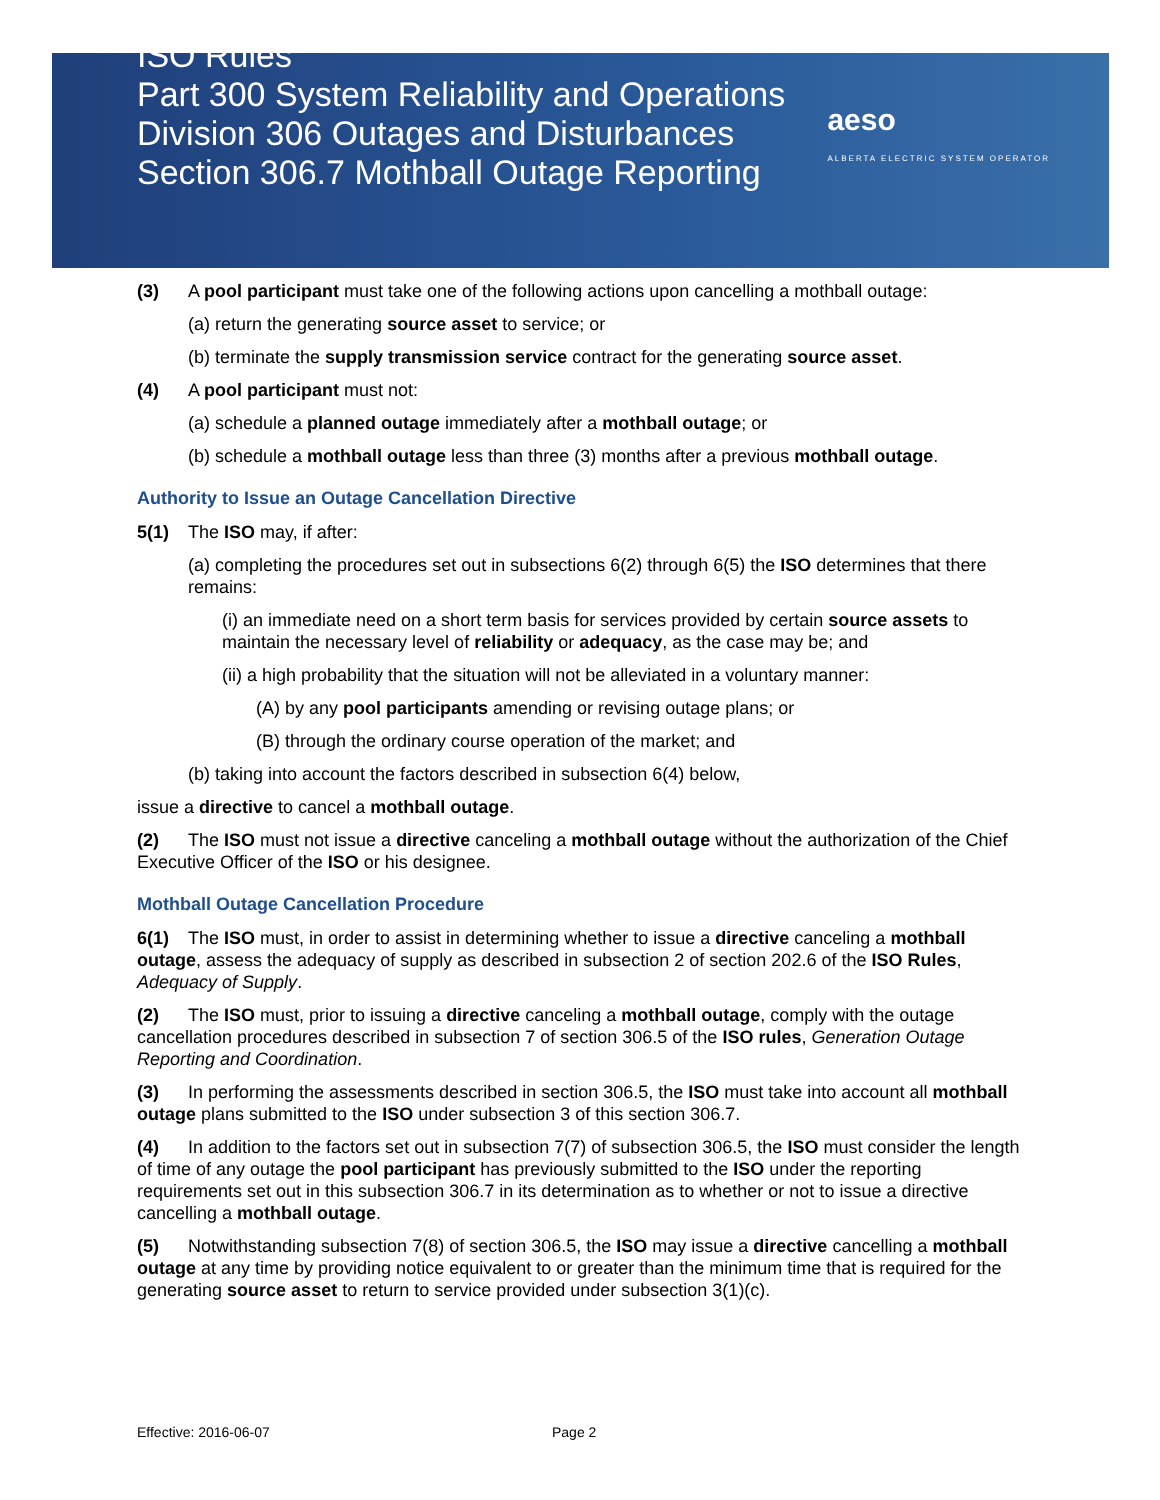ISO Rules
Part 300 System Reliability and Operations
Division 306 Outages and Disturbances
Section 306.7 Mothball Outage Reporting
aeso
ALBERTA ELECTRIC SYSTEM OPERATOR
(3) A pool participant must take one of the following actions upon cancelling a mothball outage:
(a) return the generating source asset to service; or
(b) terminate the supply transmission service contract for the generating source asset.
(4) A pool participant must not:
(a) schedule a planned outage immediately after a mothball outage; or
(b) schedule a mothball outage less than three (3) months after a previous mothball outage.
Authority to Issue an Outage Cancellation Directive
5(1) The ISO may, if after:
(a) completing the procedures set out in subsections 6(2) through 6(5) the ISO determines that there remains:
(i) an immediate need on a short term basis for services provided by certain source assets to maintain the necessary level of reliability or adequacy, as the case may be; and
(ii) a high probability that the situation will not be alleviated in a voluntary manner:
(A) by any pool participants amending or revising outage plans; or
(B) through the ordinary course operation of the market; and
(b) taking into account the factors described in subsection 6(4) below,
issue a directive to cancel a mothball outage.
(2) The ISO must not issue a directive canceling a mothball outage without the authorization of the Chief Executive Officer of the ISO or his designee.
Mothball Outage Cancellation Procedure
6(1) The ISO must, in order to assist in determining whether to issue a directive canceling a mothball outage, assess the adequacy of supply as described in subsection 2 of section 202.6 of the ISO Rules, Adequacy of Supply.
(2) The ISO must, prior to issuing a directive canceling a mothball outage, comply with the outage cancellation procedures described in subsection 7 of section 306.5 of the ISO rules, Generation Outage Reporting and Coordination.
(3) In performing the assessments described in section 306.5, the ISO must take into account all mothball outage plans submitted to the ISO under subsection 3 of this section 306.7.
(4) In addition to the factors set out in subsection 7(7) of subsection 306.5, the ISO must consider the length of time of any outage the pool participant has previously submitted to the ISO under the reporting requirements set out in this subsection 306.7 in its determination as to whether or not to issue a directive cancelling a mothball outage.
(5) Notwithstanding subsection 7(8) of section 306.5, the ISO may issue a directive cancelling a mothball outage at any time by providing notice equivalent to or greater than the minimum time that is required for the generating source asset to return to service provided under subsection 3(1)(c).
Effective: 2016-06-07 Page 2